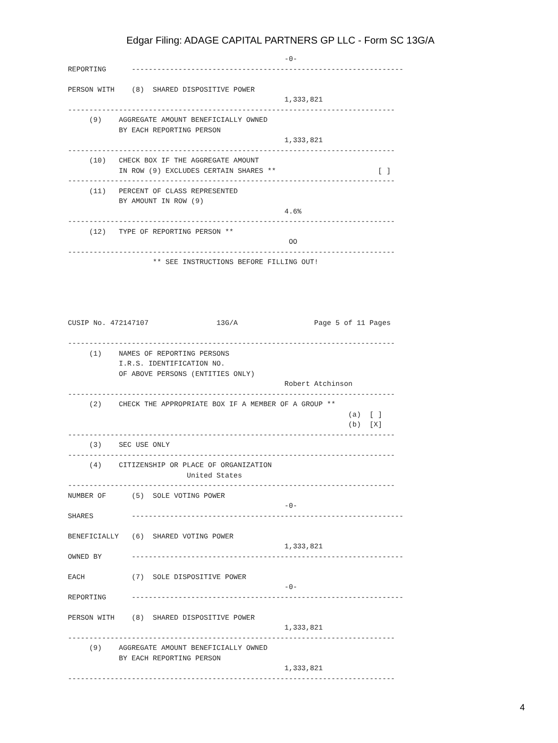Edgar Filing: ADAGE CAPITAL PARTNERS GP LLC - Form SC 13G/A
                                                   -0-
REPORTING      ----------------------------------------------------------------

PERSON WITH    (8)  SHARED DISPOSITIVE POWER
                                                   1,333,821
-----------------------------------------------------------------------------
     (9)    AGGREGATE AMOUNT BENEFICIALLY OWNED
            BY EACH REPORTING PERSON
                                                   1,333,821
-----------------------------------------------------------------------------
     (10)   CHECK BOX IF THE AGGREGATE AMOUNT
            IN ROW (9) EXCLUDES CERTAIN SHARES **                        [ ]
-----------------------------------------------------------------------------
     (11)   PERCENT OF CLASS REPRESENTED
            BY AMOUNT IN ROW (9)
                                                   4.6%
-----------------------------------------------------------------------------
     (12)   TYPE OF REPORTING PERSON **
                                                    OO
-----------------------------------------------------------------------------
                    ** SEE INSTRUCTIONS BEFORE FILLING OUT!





CUSIP No. 472147107                13G/A                  Page 5 of 11 Pages

-----------------------------------------------------------------------------
     (1)    NAMES OF REPORTING PERSONS
            I.R.S. IDENTIFICATION NO.
            OF ABOVE PERSONS (ENTITIES ONLY)
                                                   Robert Atchinson
-----------------------------------------------------------------------------
     (2)    CHECK THE APPROPRIATE BOX IF A MEMBER OF A GROUP **
                                                                  (a)  [ ]
                                                                  (b)  [X]
-----------------------------------------------------------------------------
     (3)    SEC USE ONLY
-----------------------------------------------------------------------------
     (4)    CITIZENSHIP OR PLACE OF ORGANIZATION
                            United States
-----------------------------------------------------------------------------
NUMBER OF      (5)  SOLE VOTING POWER
                                                   -0-
SHARES         ----------------------------------------------------------------

BENEFICIALLY   (6)  SHARED VOTING POWER
                                                   1,333,821
OWNED BY       ----------------------------------------------------------------

EACH           (7)  SOLE DISPOSITIVE POWER
                                                   -0-
REPORTING      ----------------------------------------------------------------

PERSON WITH    (8)  SHARED DISPOSITIVE POWER
                                                   1,333,821
-----------------------------------------------------------------------------
     (9)    AGGREGATE AMOUNT BENEFICIALLY OWNED
            BY EACH REPORTING PERSON
                                                   1,333,821
-----------------------------------------------------------------------------
4